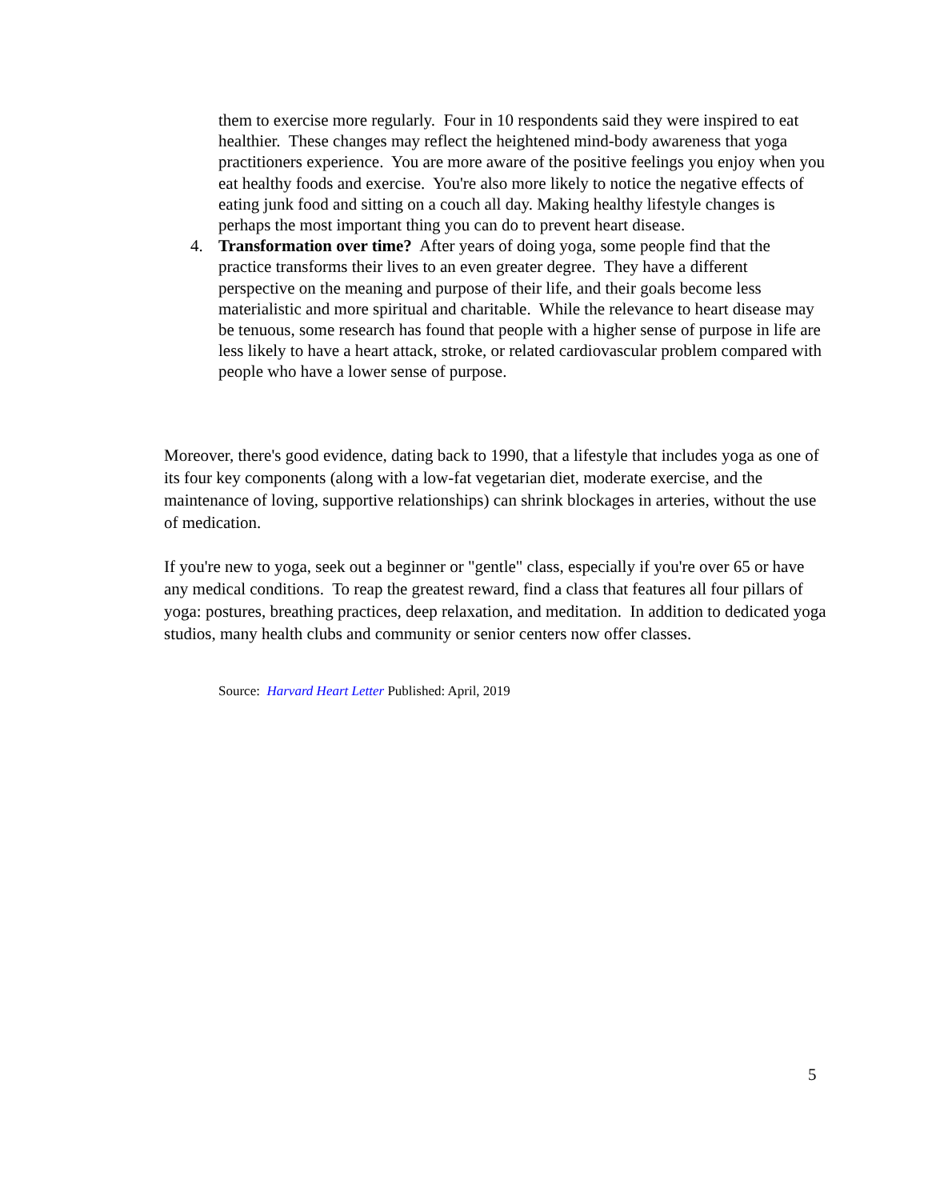them to exercise more regularly. Four in 10 respondents said they were inspired to eat healthier. These changes may reflect the heightened mind-body awareness that yoga practitioners experience. You are more aware of the positive feelings you enjoy when you eat healthy foods and exercise. You're also more likely to notice the negative effects of eating junk food and sitting on a couch all day. Making healthy lifestyle changes is perhaps the most important thing you can do to prevent heart disease.
4.
Transformation over time? After years of doing yoga, some people find that the practice transforms their lives to an even greater degree. They have a different perspective on the meaning and purpose of their life, and their goals become less materialistic and more spiritual and charitable. While the relevance to heart disease may be tenuous, some research has found that people with a higher sense of purpose in life are less likely to have a heart attack, stroke, or related cardiovascular problem compared with people who have a lower sense of purpose.
Moreover, there's good evidence, dating back to 1990, that a lifestyle that includes yoga as one of its four key components (along with a low-fat vegetarian diet, moderate exercise, and the maintenance of loving, supportive relationships) can shrink blockages in arteries, without the use of medication.
If you're new to yoga, seek out a beginner or "gentle" class, especially if you're over 65 or have any medical conditions. To reap the greatest reward, find a class that features all four pillars of yoga: postures, breathing practices, deep relaxation, and meditation. In addition to dedicated yoga studios, many health clubs and community or senior centers now offer classes.
Source: Harvard Heart Letter Published: April, 2019
5